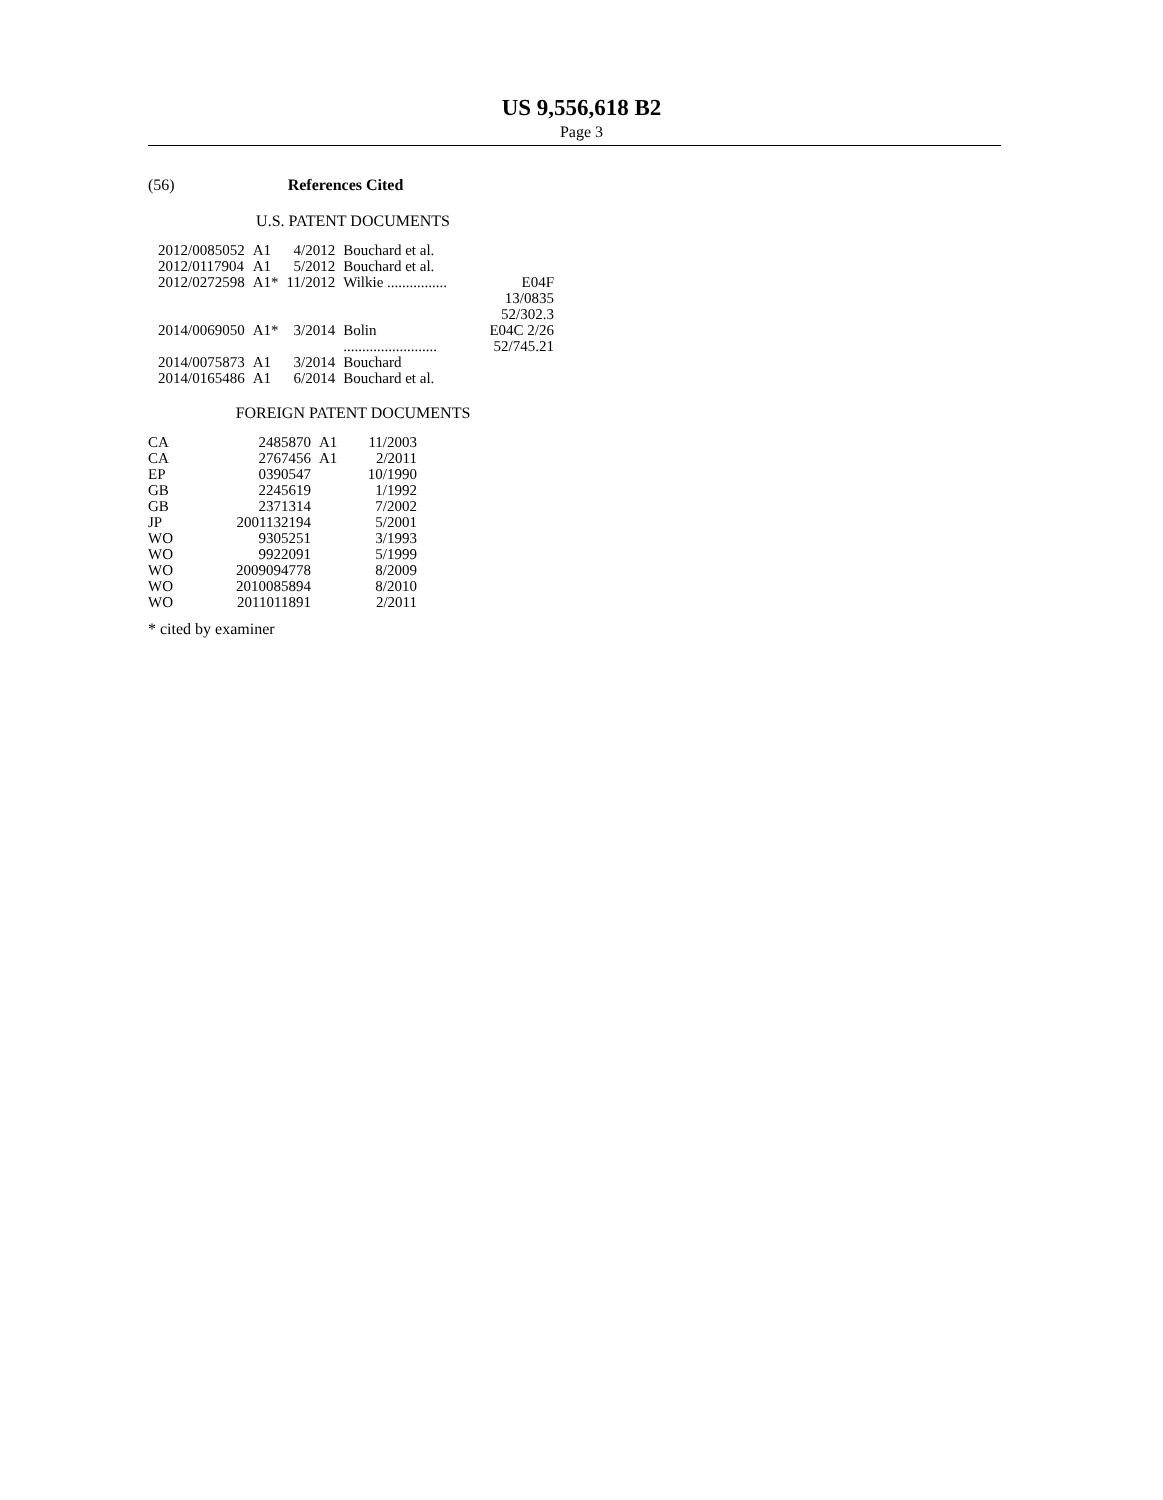US 9,556,618 B2
Page 3
(56) References Cited
U.S. PATENT DOCUMENTS
| 2012/0085052 | A1 | 4/2012 | Bouchard et al. | |
| 2012/0117904 | A1 | 5/2012 | Bouchard et al. | |
| 2012/0272598 | A1* | 11/2012 | Wilkie ................ | E04F 13/0835 52/302.3 |
| 2014/0069050 | A1* | 3/2014 | Bolin ......................... | E04C 2/26 52/745.21 |
| 2014/0075873 | A1 | 3/2014 | Bouchard | |
| 2014/0165486 | A1 | 6/2014 | Bouchard et al. | |
FOREIGN PATENT DOCUMENTS
| CA | 2485870 | A1 | 11/2003 |
| CA | 2767456 | A1 | 2/2011 |
| EP | 0390547 | | 10/1990 |
| GB | 2245619 | | 1/1992 |
| GB | 2371314 | | 7/2002 |
| JP | 2001132194 | | 5/2001 |
| WO | 9305251 | | 3/1993 |
| WO | 9922091 | | 5/1999 |
| WO | 2009094778 | | 8/2009 |
| WO | 2010085894 | | 8/2010 |
| WO | 2011011891 | | 2/2011 |
* cited by examiner